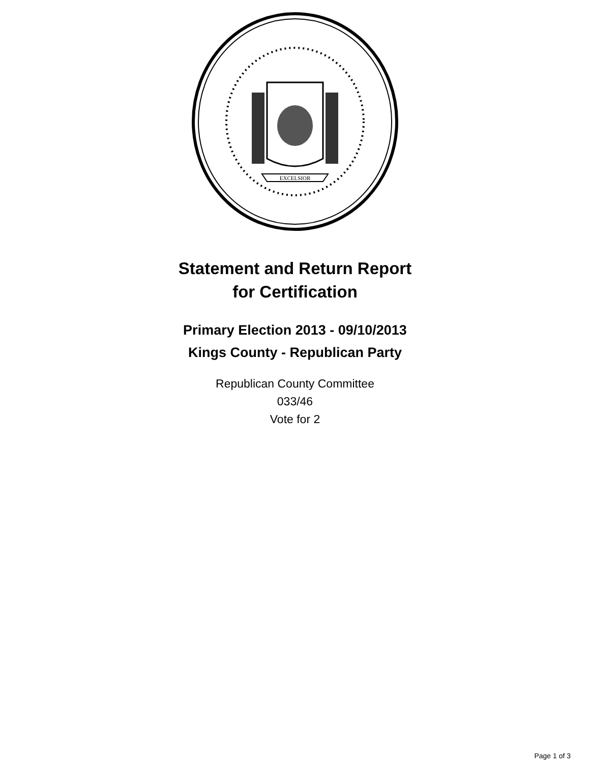EXCELSIOR
Statement and Return Report
for Certification
Primary Election 2013 - 09/10/2013
Kings County - Republican Party
Republican County Committee
033/46
Vote for 2
Page 1 of 3